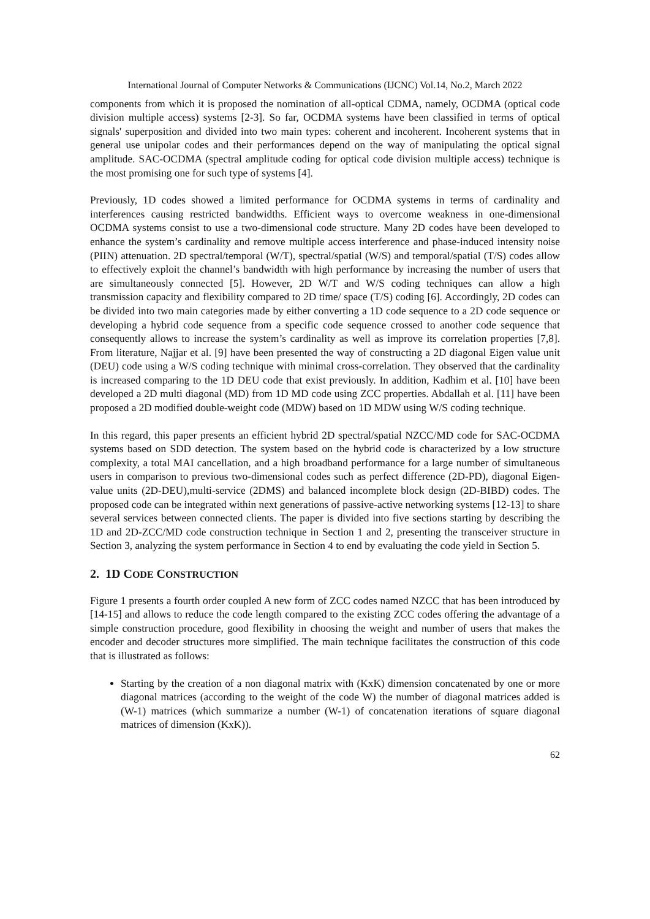International Journal of Computer Networks & Communications (IJCNC) Vol.14, No.2, March 2022
components from which it is proposed the nomination of all-optical CDMA, namely, OCDMA (optical code division multiple access) systems [2-3]. So far, OCDMA systems have been classified in terms of optical signals' superposition and divided into two main types: coherent and incoherent. Incoherent systems that in general use unipolar codes and their performances depend on the way of manipulating the optical signal amplitude. SAC-OCDMA (spectral amplitude coding for optical code division multiple access) technique is the most promising one for such type of systems [4].
Previously, 1D codes showed a limited performance for OCDMA systems in terms of cardinality and interferences causing restricted bandwidths. Efficient ways to overcome weakness in one-dimensional OCDMA systems consist to use a two-dimensional code structure. Many 2D codes have been developed to enhance the system’s cardinality and remove multiple access interference and phase-induced intensity noise (PIIN) attenuation. 2D spectral/temporal (W/T), spectral/spatial (W/S) and temporal/spatial (T/S) codes allow to effectively exploit the channel’s bandwidth with high performance by increasing the number of users that are simultaneously connected [5]. However, 2D W/T and W/S coding techniques can allow a high transmission capacity and flexibility compared to 2D time/ space (T/S) coding [6]. Accordingly, 2D codes can be divided into two main categories made by either converting a 1D code sequence to a 2D code sequence or developing a hybrid code sequence from a specific code sequence crossed to another code sequence that consequently allows to increase the system’s cardinality as well as improve its correlation properties [7,8]. From literature, Najjar et al. [9] have been presented the way of constructing a 2D diagonal Eigen value unit (DEU) code using a W/S coding technique with minimal cross-correlation. They observed that the cardinality is increased comparing to the 1D DEU code that exist previously. In addition, Kadhim et al. [10] have been developed a 2D multi diagonal (MD) from 1D MD code using ZCC properties. Abdallah et al. [11] have been proposed a 2D modified double-weight code (MDW) based on 1D MDW using W/S coding technique.
In this regard, this paper presents an efficient hybrid 2D spectral/spatial NZCC/MD code for SAC-OCDMA systems based on SDD detection. The system based on the hybrid code is characterized by a low structure complexity, a total MAI cancellation, and a high broadband performance for a large number of simultaneous users in comparison to previous two-dimensional codes such as perfect difference (2D-PD), diagonal Eigen-value units (2D-DEU),multi-service (2DMS) and balanced incomplete block design (2D-BIBD) codes. The proposed code can be integrated within next generations of passive-active networking systems [12-13] to share several services between connected clients. The paper is divided into five sections starting by describing the 1D and 2D-ZCC/MD code construction technique in Section 1 and 2, presenting the transceiver structure in Section 3, analyzing the system performance in Section 4 to end by evaluating the code yield in Section 5.
2. 1D CODE CONSTRUCTION
Figure 1 presents a fourth order coupled A new form of ZCC codes named NZCC that has been introduced by [14-15] and allows to reduce the code length compared to the existing ZCC codes offering the advantage of a simple construction procedure, good flexibility in choosing the weight and number of users that makes the encoder and decoder structures more simplified. The main technique facilitates the construction of this code that is illustrated as follows:
Starting by the creation of a non diagonal matrix with (KxK) dimension concatenated by one or more diagonal matrices (according to the weight of the code W) the number of diagonal matrices added is (W-1) matrices (which summarize a number (W-1) of concatenation iterations of square diagonal matrices of dimension (KxK)).
62